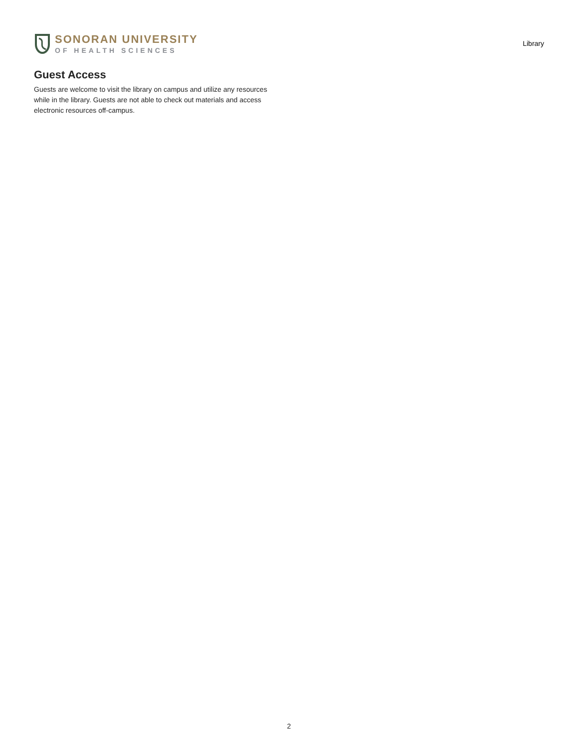SONORAN UNIVERSITY
OF HEALTH SCIENCES
Library
Guest Access
Guests are welcome to visit the library on campus and utilize any resources while in the library. Guests are not able to check out materials and access electronic resources off-campus.
2